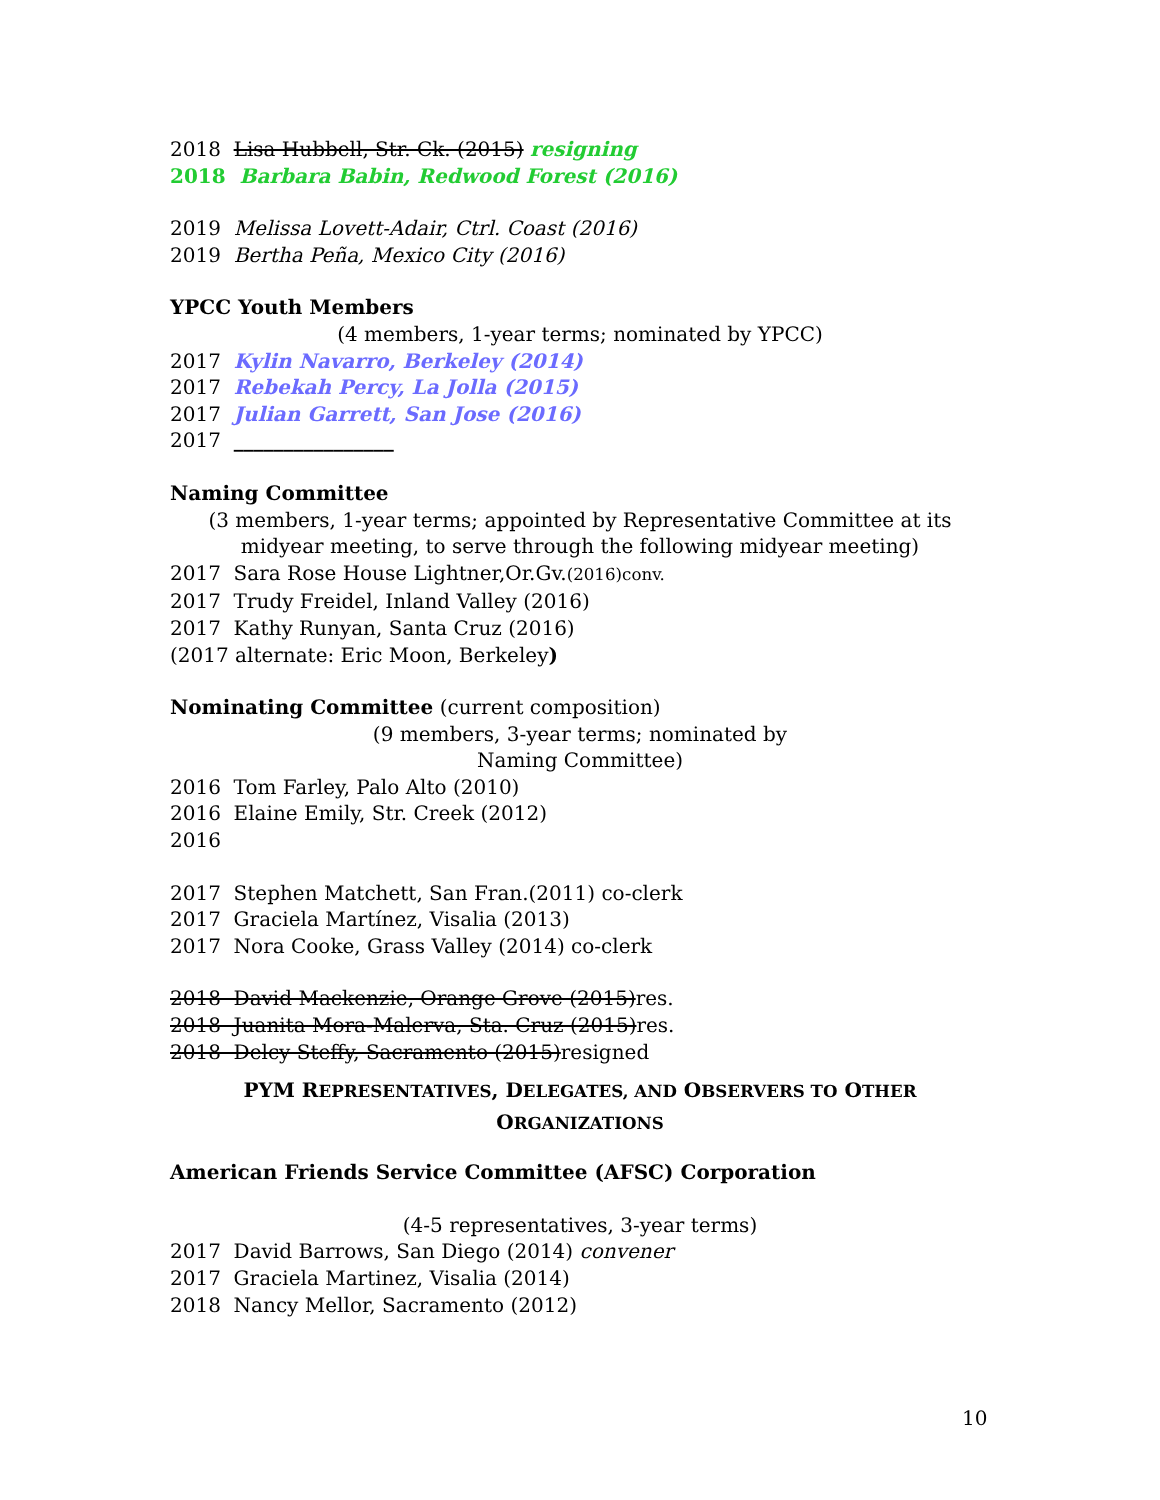2018 Lisa Hubbell, Str. Ck. (2015) resigning
2018 Barbara Babin, Redwood Forest (2016)
2019 Melissa Lovett-Adair, Ctrl. Coast (2016)
2019 Bertha Peña, Mexico City (2016)
YPCC Youth Members
(4 members, 1-year terms; nominated by YPCC)
2017 Kylin Navarro, Berkeley (2014)
2017 Rebekah Percy, La Jolla (2015)
2017 Julian Garrett, San Jose (2016)
2017 ________________
Naming Committee
(3 members, 1-year terms; appointed by Representative Committee at its midyear meeting, to serve through the following midyear meeting)
2017 Sara Rose House Lightner,Or.Gv.(2016)conv.
2017 Trudy Freidel, Inland Valley (2016)
2017 Kathy Runyan, Santa Cruz (2016)
(2017 alternate: Eric Moon, Berkeley)
Nominating Committee (current composition)
(9 members, 3-year terms; nominated by
Naming Committee)
2016 Tom Farley, Palo Alto (2010)
2016 Elaine Emily, Str. Creek (2012)
2016
2017 Stephen Matchett, San Fran.(2011) co-clerk
2017 Graciela Martínez, Visalia (2013)
2017 Nora Cooke, Grass Valley (2014) co-clerk
2018 David Mackenzie, Orange Grove (2015)res.
2018 Juanita Mora-Malerva, Sta. Cruz (2015)res.
2018 Delcy Steffy, Sacramento (2015)resigned
PYM REPRESENTATIVES, DELEGATES, AND OBSERVERS TO OTHER
ORGANIZATIONS
American Friends Service Committee (AFSC) Corporation
(4-5 representatives, 3-year terms)
2017 David Barrows, San Diego (2014) convener
2017 Graciela Martinez, Visalia (2014)
2018 Nancy Mellor, Sacramento (2012)
10